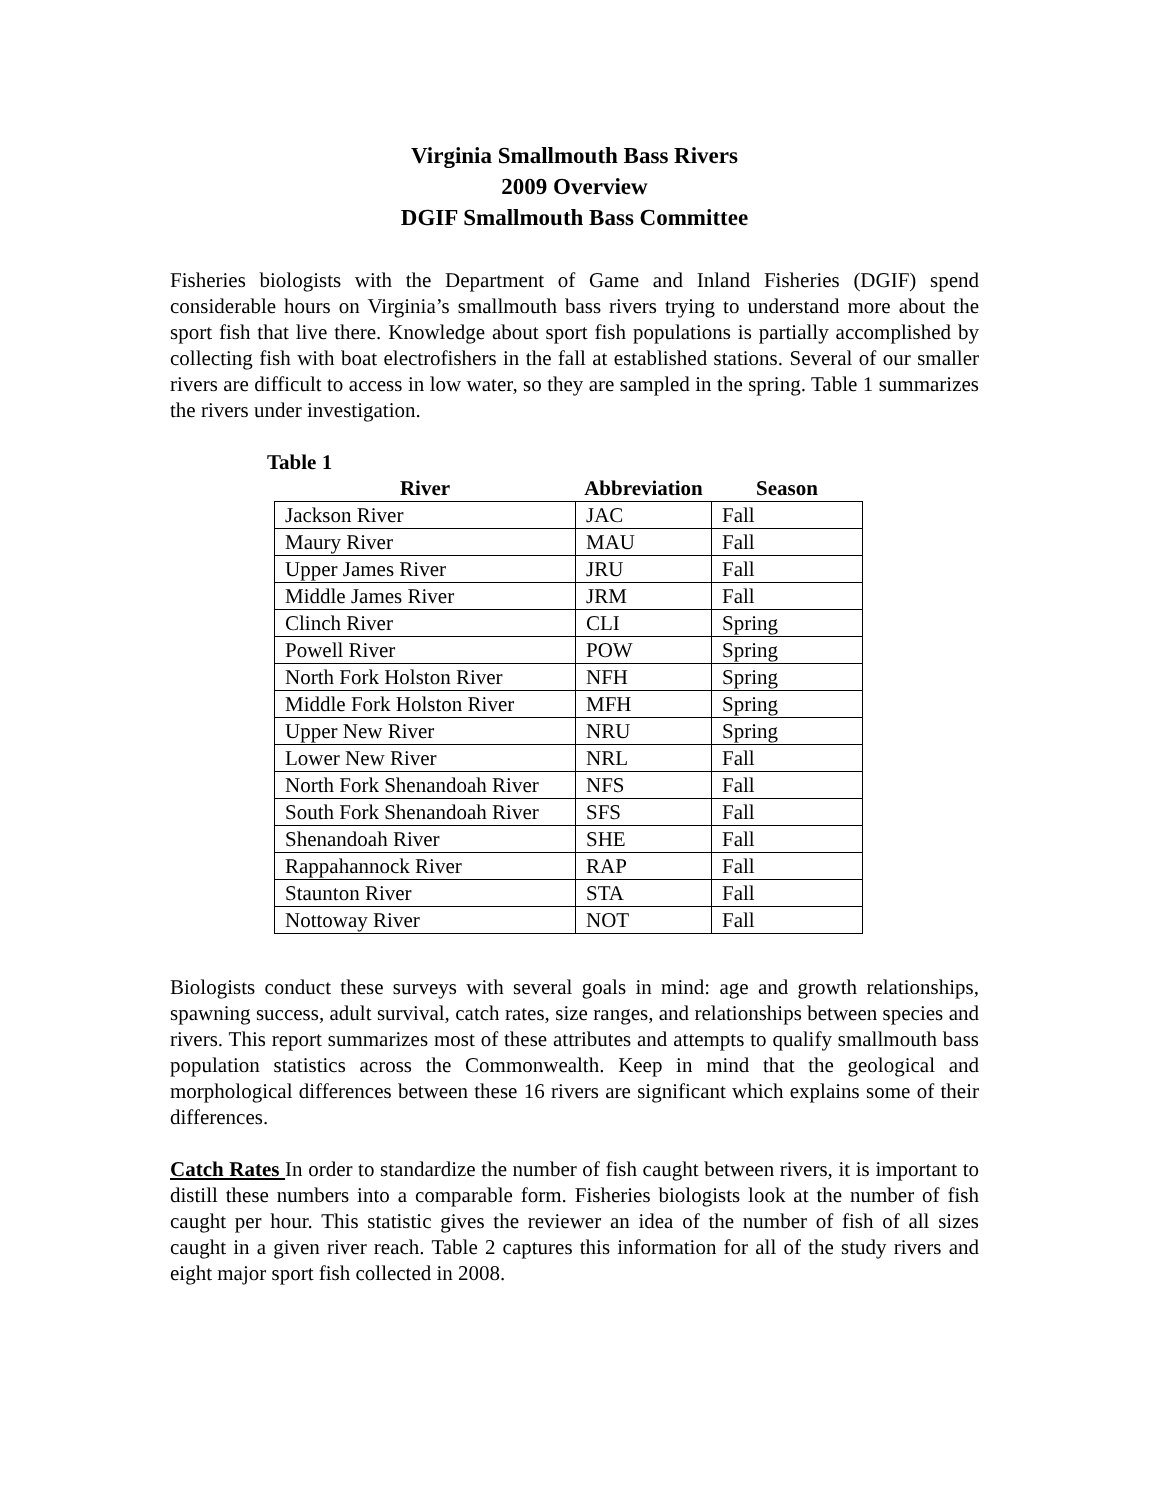Virginia Smallmouth Bass Rivers
2009 Overview
DGIF Smallmouth Bass Committee
Fisheries biologists with the Department of Game and Inland Fisheries (DGIF) spend considerable hours on Virginia’s smallmouth bass rivers trying to understand more about the sport fish that live there. Knowledge about sport fish populations is partially accomplished by collecting fish with boat electrofishers in the fall at established stations. Several of our smaller rivers are difficult to access in low water, so they are sampled in the spring. Table 1 summarizes the rivers under investigation.
Table 1
| River | Abbreviation | Season |
| --- | --- | --- |
| Jackson River | JAC | Fall |
| Maury River | MAU | Fall |
| Upper James River | JRU | Fall |
| Middle James River | JRM | Fall |
| Clinch River | CLI | Spring |
| Powell River | POW | Spring |
| North Fork Holston River | NFH | Spring |
| Middle Fork Holston River | MFH | Spring |
| Upper New River | NRU | Spring |
| Lower New River | NRL | Fall |
| North Fork Shenandoah River | NFS | Fall |
| South Fork Shenandoah River | SFS | Fall |
| Shenandoah River | SHE | Fall |
| Rappahannock River | RAP | Fall |
| Staunton River | STA | Fall |
| Nottoway River | NOT | Fall |
Biologists conduct these surveys with several goals in mind: age and growth relationships, spawning success, adult survival, catch rates, size ranges, and relationships between species and rivers. This report summarizes most of these attributes and attempts to qualify smallmouth bass population statistics across the Commonwealth. Keep in mind that the geological and morphological differences between these 16 rivers are significant which explains some of their differences.
Catch Rates In order to standardize the number of fish caught between rivers, it is important to distill these numbers into a comparable form. Fisheries biologists look at the number of fish caught per hour. This statistic gives the reviewer an idea of the number of fish of all sizes caught in a given river reach. Table 2 captures this information for all of the study rivers and eight major sport fish collected in 2008.